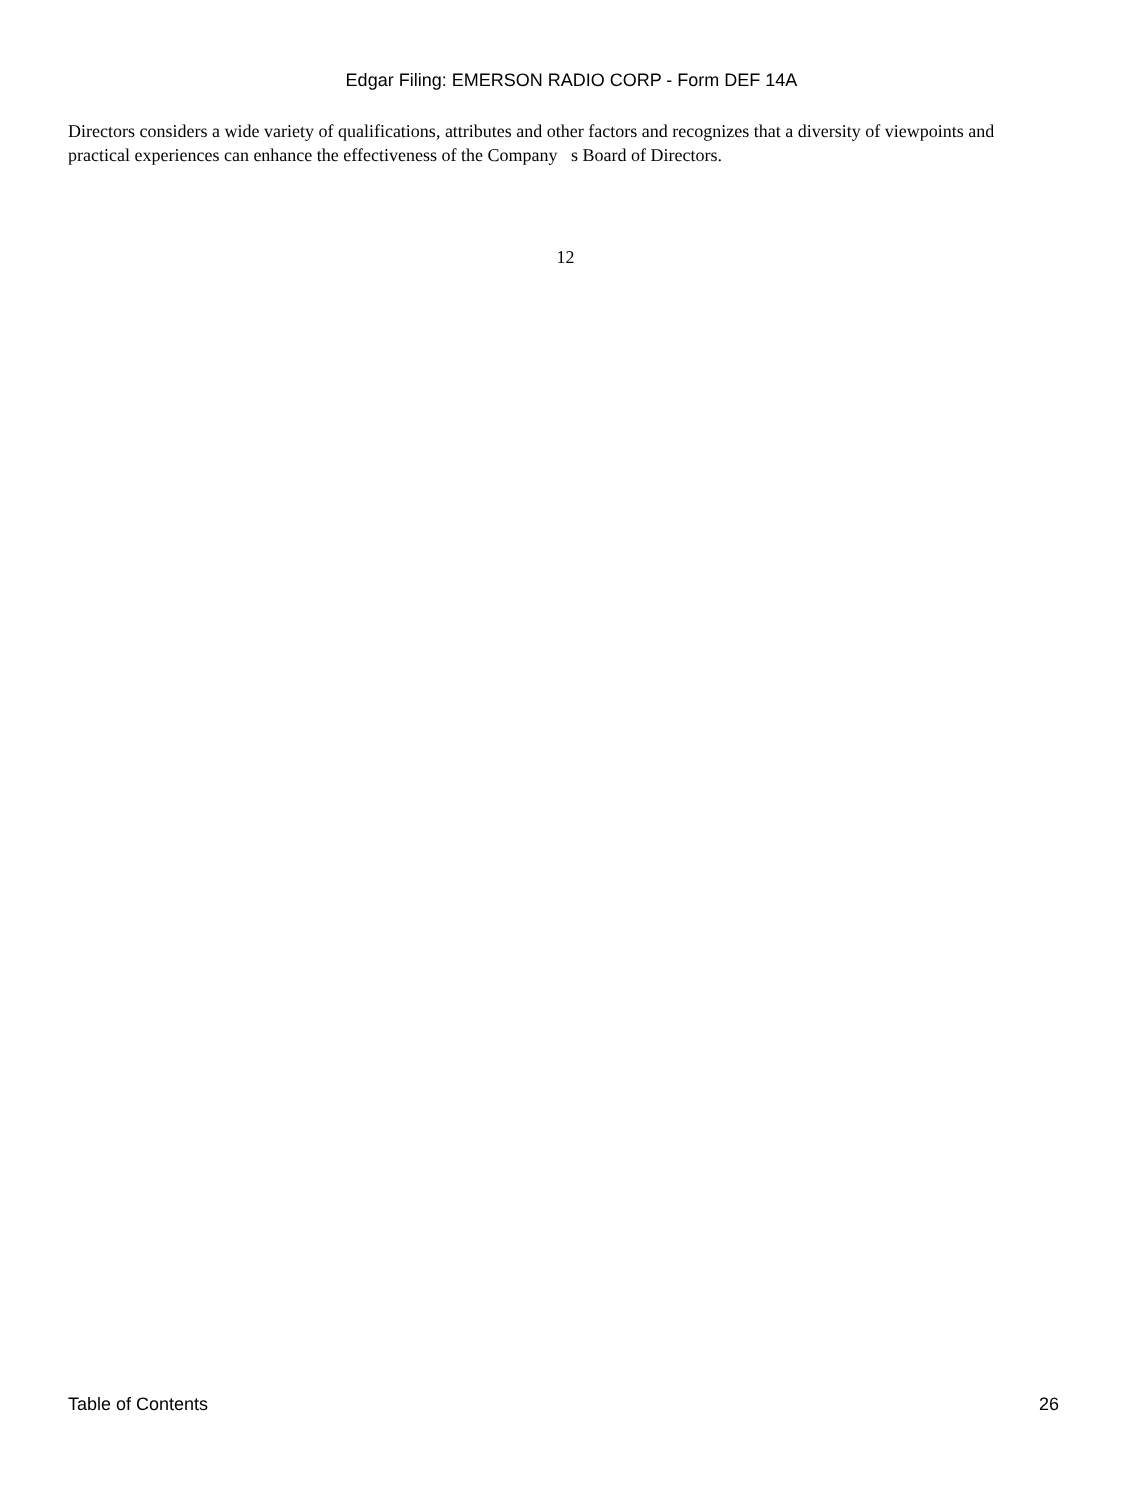Edgar Filing: EMERSON RADIO CORP - Form DEF 14A
Directors considers a wide variety of qualifications, attributes and other factors and recognizes that a diversity of viewpoints and practical experiences can enhance the effectiveness of the Company s Board of Directors.
12
Table of Contents 26